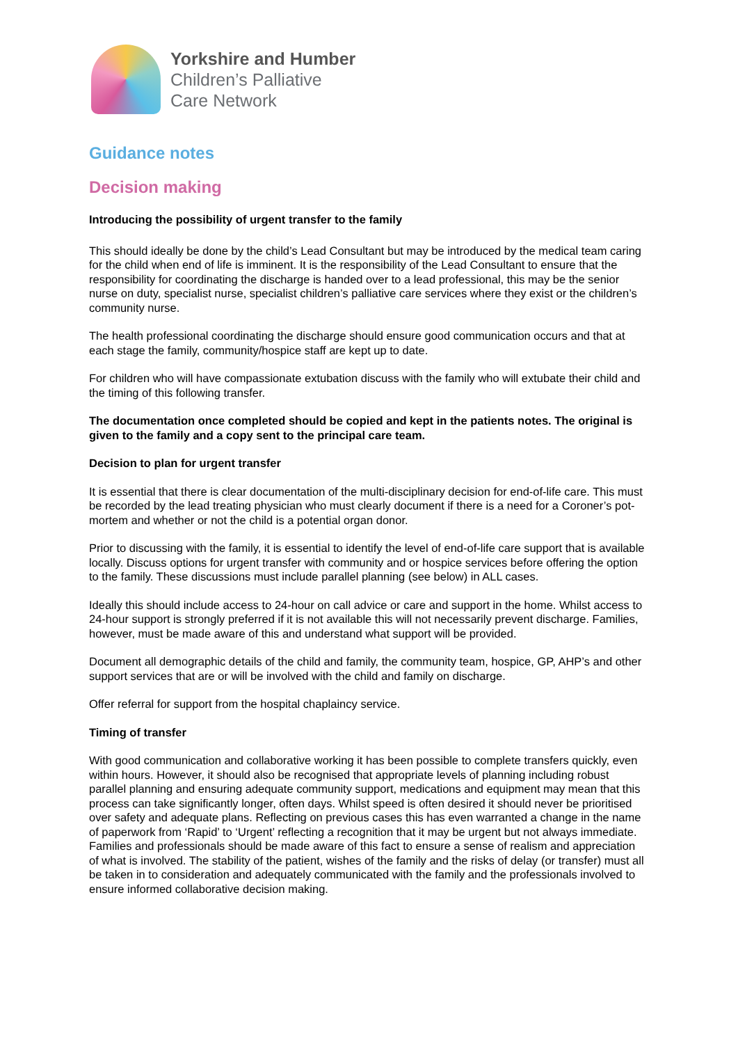Yorkshire and Humber
Children’s Palliative
Care Network
Guidance notes
Decision making
Introducing the possibility of urgent transfer to the family
This should ideally be done by the child’s Lead Consultant but may be introduced by the medical team caring for the child when end of life is imminent. It is the responsibility of the Lead Consultant to ensure that the responsibility for coordinating the discharge is handed over to a lead professional, this may be the senior nurse on duty, specialist nurse, specialist children’s palliative care services where they exist or the children’s community nurse.
The health professional coordinating the discharge should ensure good communication occurs and that at each stage the family, community/hospice staff are kept up to date.
For children who will have compassionate extubation discuss with the family who will extubate their child and the timing of this following transfer.
The documentation once completed should be copied and kept in the patients notes. The original is given to the family and a copy sent to the principal care team.
Decision to plan for urgent transfer
It is essential that there is clear documentation of the multi-disciplinary decision for end-of-life care. This must be recorded by the lead treating physician who must clearly document if there is a need for a Coroner’s pot-mortem and whether or not the child is a potential organ donor.
Prior to discussing with the family, it is essential to identify the level of end-of-life care support that is available locally. Discuss options for urgent transfer with community and or hospice services before offering the option to the family. These discussions must include parallel planning (see below) in ALL cases.
Ideally this should include access to 24-hour on call advice or care and support in the home. Whilst access to 24-hour support is strongly preferred if it is not available this will not necessarily prevent discharge. Families, however, must be made aware of this and understand what support will be provided.
Document all demographic details of the child and family, the community team, hospice, GP, AHP’s and other support services that are or will be involved with the child and family on discharge.
Offer referral for support from the hospital chaplaincy service.
Timing of transfer
With good communication and collaborative working it has been possible to complete transfers quickly, even within hours. However, it should also be recognised that appropriate levels of planning including robust parallel planning and ensuring adequate community support, medications and equipment may mean that this process can take significantly longer, often days. Whilst speed is often desired it should never be prioritised over safety and adequate plans. Reflecting on previous cases this has even warranted a change in the name of paperwork from ‘Rapid’ to ‘Urgent’ reflecting a recognition that it may be urgent but not always immediate. Families and professionals should be made aware of this fact to ensure a sense of realism and appreciation of what is involved. The stability of the patient, wishes of the family and the risks of delay (or transfer) must all be taken in to consideration and adequately communicated with the family and the professionals involved to ensure informed collaborative decision making.